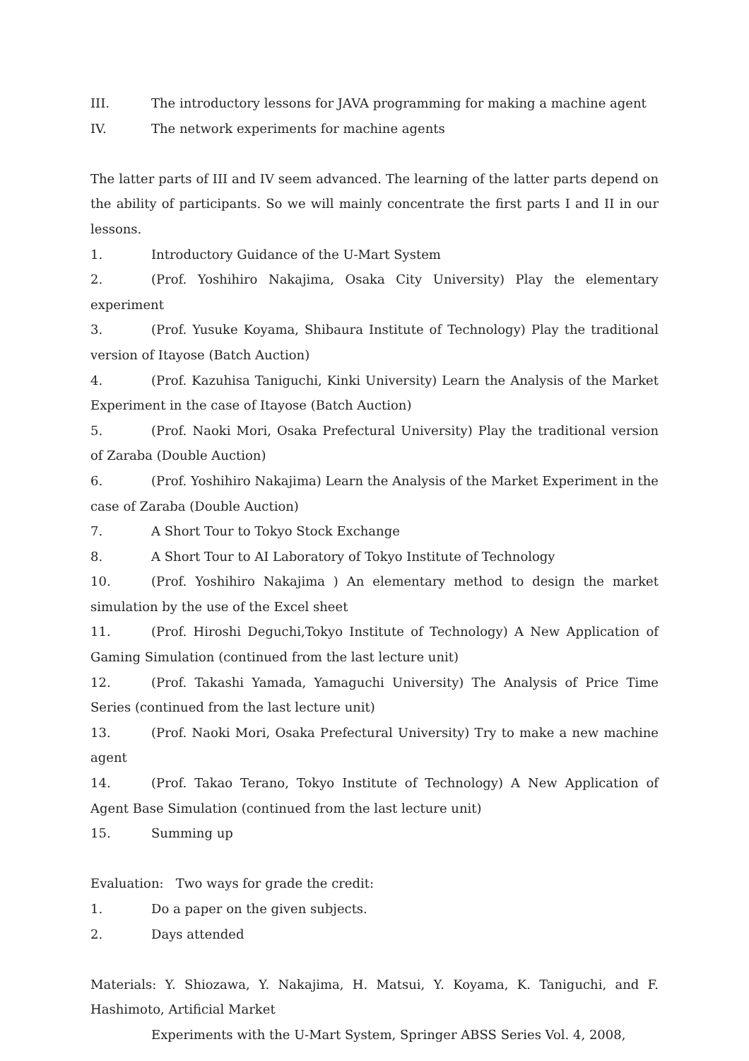III. The introductory lessons for JAVA programming for making a machine agent
IV. The network experiments for machine agents
The latter parts of III and IV seem advanced. The learning of the latter parts depend on the ability of participants. So we will mainly concentrate the first parts I and II in our lessons.
1. Introductory Guidance of the U-Mart System
2. (Prof. Yoshihiro Nakajima, Osaka City University) Play the elementary experiment
3. (Prof. Yusuke Koyama, Shibaura Institute of Technology) Play the traditional version of Itayose (Batch Auction)
4. (Prof. Kazuhisa Taniguchi, Kinki University) Learn the Analysis of the Market Experiment in the case of Itayose (Batch Auction)
5. (Prof. Naoki Mori, Osaka Prefectural University) Play the traditional version of Zaraba (Double Auction)
6. (Prof. Yoshihiro Nakajima) Learn the Analysis of the Market Experiment in the case of Zaraba (Double Auction)
7. A Short Tour to Tokyo Stock Exchange
8. A Short Tour to AI Laboratory of Tokyo Institute of Technology
10. (Prof. Yoshihiro Nakajima ) An elementary method to design the market simulation by the use of the Excel sheet
11. (Prof. Hiroshi Deguchi,Tokyo Institute of Technology) A New Application of Gaming Simulation (continued from the last lecture unit)
12. (Prof. Takashi Yamada, Yamaguchi University) The Analysis of Price Time Series (continued from the last lecture unit)
13. (Prof. Naoki Mori, Osaka Prefectural University) Try to make a new machine agent
14. (Prof. Takao Terano, Tokyo Institute of Technology) A New Application of Agent Base Simulation (continued from the last lecture unit)
15. Summing up
Evaluation: Two ways for grade the credit:
1. Do a paper on the given subjects.
2. Days attended
Materials: Y. Shiozawa, Y. Nakajima, H. Matsui, Y. Koyama, K. Taniguchi, and F. Hashimoto, Artificial Market
Experiments with the U-Mart System, Springer ABSS Series Vol. 4, 2008,